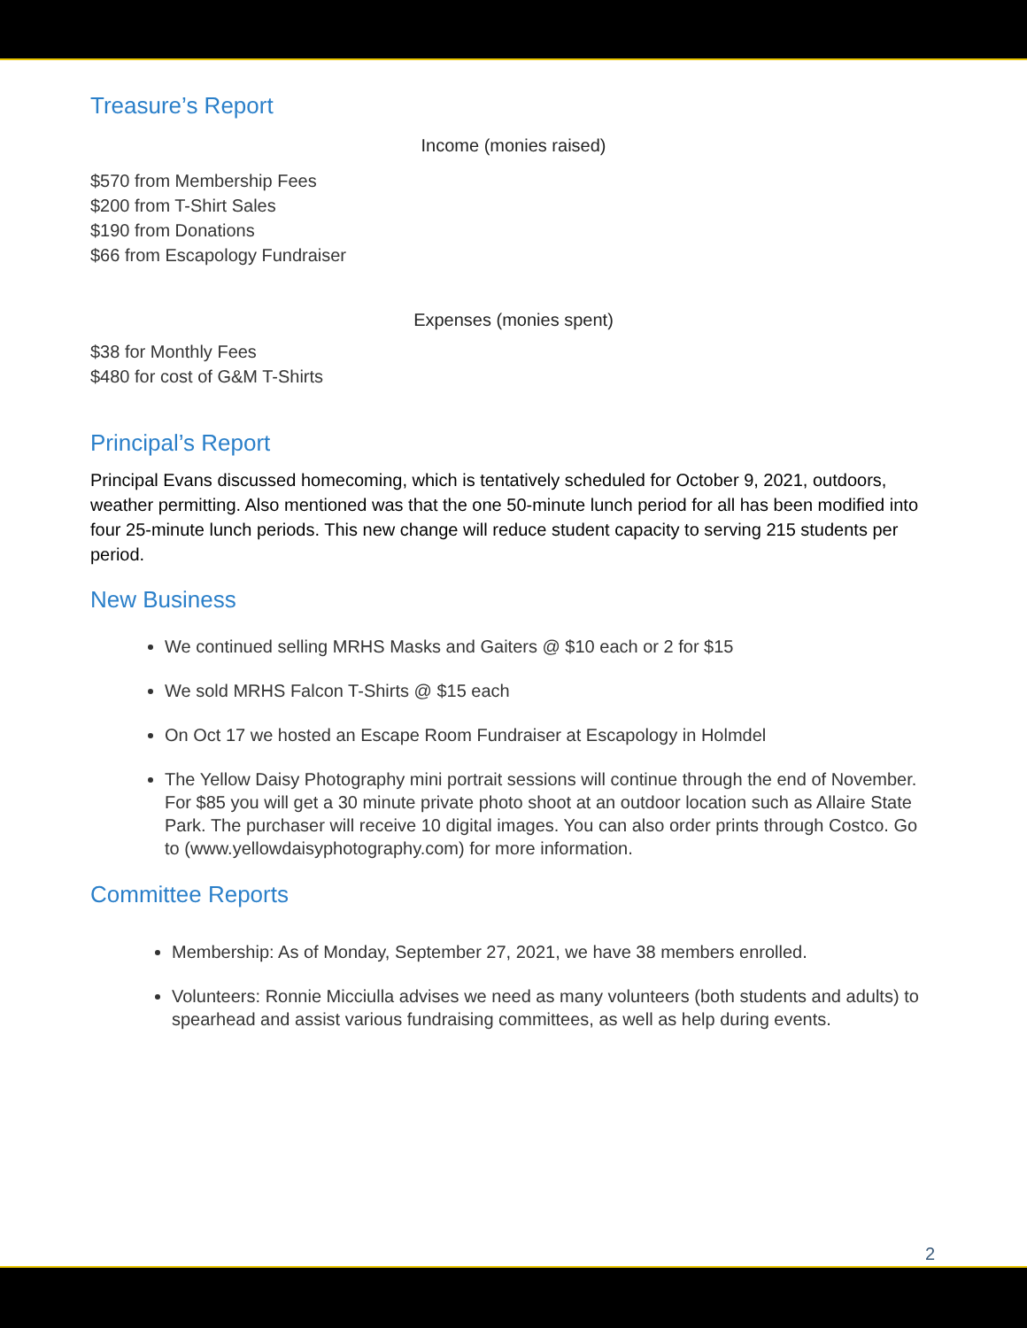Treasure’s Report
Income (monies raised)
$570 from Membership Fees
$200 from T-Shirt Sales
$190 from Donations
$66 from Escapology Fundraiser
Expenses (monies spent)
$38 for Monthly Fees
$480 for cost of G&M T-Shirts
Principal’s Report
Principal Evans discussed homecoming, which is tentatively scheduled for October 9, 2021, outdoors, weather permitting. Also mentioned was that the one 50-minute lunch period for all has been modified into four 25-minute lunch periods. This new change will reduce student capacity to serving 215 students per period.
New Business
We continued selling MRHS Masks and Gaiters @ $10 each or 2 for $15
We sold MRHS Falcon T-Shirts @ $15 each
On Oct 17 we hosted an Escape Room Fundraiser at Escapology in Holmdel
The Yellow Daisy Photography mini portrait sessions will continue through the end of November. For $85 you will get a 30 minute private photo shoot at an outdoor location such as Allaire State Park. The purchaser will receive 10 digital images. You can also order prints through Costco. Go to (www.yellowdaisyphotography.com) for more information.
Committee Reports
Membership: As of Monday, September 27, 2021, we have 38 members enrolled.
Volunteers: Ronnie Micciulla advises we need as many volunteers (both students and adults) to spearhead and assist various fundraising committees, as well as help during events.
2